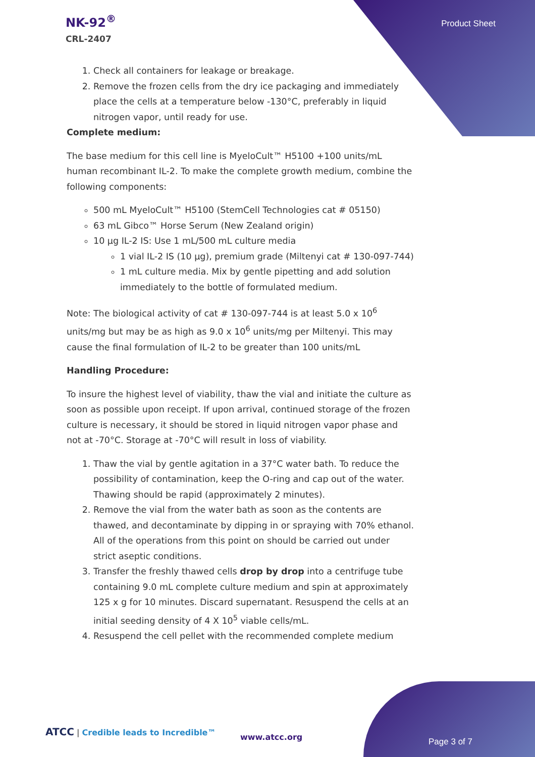NK-92<sup>®</sup>
CRL-2407
Product Sheet
1. Check all containers for leakage or breakage.
2. Remove the frozen cells from the dry ice packaging and immediately place the cells at a temperature below -130°C, preferably in liquid nitrogen vapor, until ready for use.
Complete medium:
The base medium for this cell line is MyeloCult™ H5100 +100 units/mL human recombinant IL-2. To make the complete growth medium, combine the following components:
500 mL MyeloCult™ H5100 (StemCell Technologies cat # 05150)
63 mL Gibco™ Horse Serum (New Zealand origin)
10 µg IL-2 IS: Use 1 mL/500 mL culture media
1 vial IL-2 IS (10 µg), premium grade (Miltenyi cat # 130-097-744)
1 mL culture media. Mix by gentle pipetting and add solution immediately to the bottle of formulated medium.
Note: The biological activity of cat # 130-097-744 is at least 5.0 x 10<sup>6</sup> units/mg but may be as high as 9.0 x 10<sup>6</sup> units/mg per Miltenyi. This may cause the final formulation of IL-2 to be greater than 100 units/mL
Handling Procedure:
To insure the highest level of viability, thaw the vial and initiate the culture as soon as possible upon receipt. If upon arrival, continued storage of the frozen culture is necessary, it should be stored in liquid nitrogen vapor phase and not at -70°C. Storage at -70°C will result in loss of viability.
1. Thaw the vial by gentle agitation in a 37°C water bath. To reduce the possibility of contamination, keep the O-ring and cap out of the water. Thawing should be rapid (approximately 2 minutes).
2. Remove the vial from the water bath as soon as the contents are thawed, and decontaminate by dipping in or spraying with 70% ethanol. All of the operations from this point on should be carried out under strict aseptic conditions.
3. Transfer the freshly thawed cells drop by drop into a centrifuge tube containing 9.0 mL complete culture medium and spin at approximately 125 x g for 10 minutes. Discard supernatant. Resuspend the cells at an initial seeding density of 4 X 10<sup>5</sup> viable cells/mL.
4. Resuspend the cell pellet with the recommended complete medium
ATCC | Credible leads to Incredible™
www.atcc.org Page 3 of 7